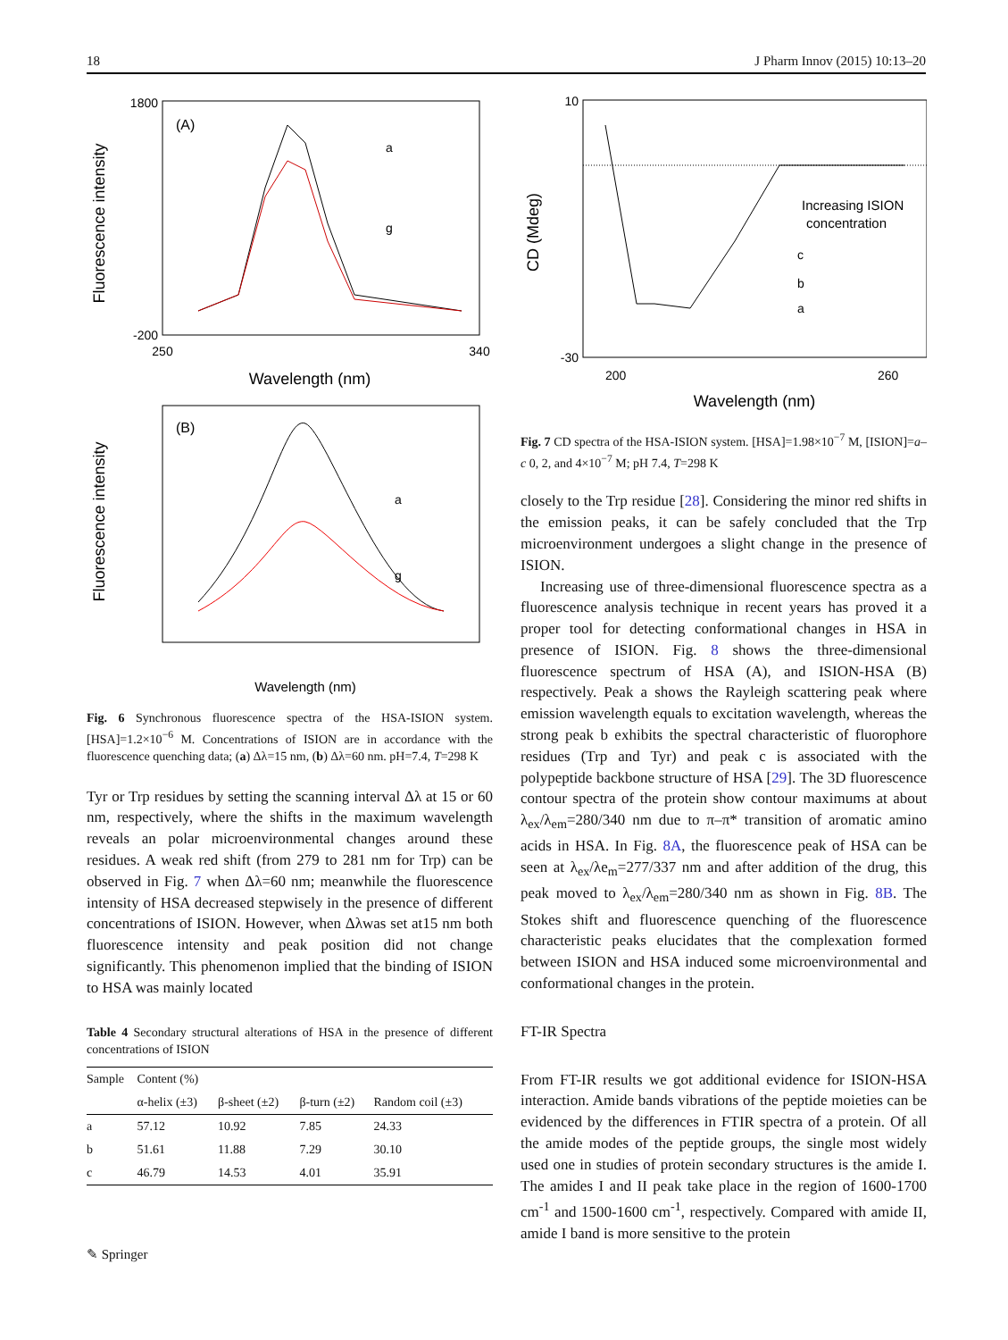18 J Pharm Innov (2015) 10:13–20
(A)
Fluorescence intensity
Wavelength (nm)
1800
-200
250
340
a
g
(B)
Fluorescence intensity
Wavelength (nm)
a
g
Fig. 6 Synchronous fluorescence spectra of the HSA-ISION system. [HSA]=1.2×10<sup>−6</sup> M. Concentrations of ISION are in accordance with the fluorescence quenching data; (a) Δλ=15 nm, (b) Δλ=60 nm. pH=7.4, T=298 K
Tyr or Trp residues by setting the scanning interval Δλ at 15 or 60 nm, respectively, where the shifts in the maximum wavelength reveals an polar microenvironmental changes around these residues. A weak red shift (from 279 to 281 nm for Trp) can be observed in Fig. 7 when Δλ=60 nm; meanwhile the fluorescence intensity of HSA decreased stepwisely in the presence of different concentrations of ISION. However, when Δλwas set at15 nm both fluorescence intensity and peak position did not change significantly. This phenomenon implied that the binding of ISION to HSA was mainly located
Table 4 Secondary structural alterations of HSA in the presence of different concentrations of ISION
| Sample | Content (%) | | | |
| --- | --- | --- | --- | --- |
| | α-helix (±3) | β-sheet (±2) | β-turn (±2) | Random coil (±3) |
| a | 57.12 | 10.92 | 7.85 | 24.33 |
| b | 51.61 | 11.88 | 7.29 | 30.10 |
| c | 46.79 | 14.53 | 4.01 | 35.91 |
CD (Mdeg)
10
-30
Wavelength (nm)
Increasing ISION
concentration
c
b
a
200
260
Fig. 7 CD spectra of the HSA-ISION system. [HSA]=1.98×10<sup>−7</sup> M, [ISION]=a–c 0, 2, and 4×10<sup>−7</sup> M; pH 7.4, T=298 K
closely to the Trp residue [28]. Considering the minor red shifts in the emission peaks, it can be safely concluded that the Trp microenvironment undergoes a slight change in the presence of ISION.
Increasing use of three-dimensional fluorescence spectra as a fluorescence analysis technique in recent years has proved it a proper tool for detecting conformational changes in HSA in presence of ISION. Fig. 8 shows the three-dimensional fluorescence spectrum of HSA (A), and ISION-HSA (B) respectively. Peak a shows the Rayleigh scattering peak where emission wavelength equals to excitation wavelength, whereas the strong peak b exhibits the spectral characteristic of fluorophore residues (Trp and Tyr) and peak c is associated with the polypeptide backbone structure of HSA [29]. The 3D fluorescence contour spectra of the protein show contour maximums at about λ<sub>ex</sub>/λ<sub>em</sub>=280/340 nm due to π–π* transition of aromatic amino acids in HSA. In Fig. 8A, the fluorescence peak of HSA can be seen at λ<sub>ex</sub>/λe<sub>m</sub>=277/337 nm and after addition of the drug, this peak moved to λ<sub>ex</sub>/λ<sub>em</sub>=280/340 nm as shown in Fig. 8B. The Stokes shift and fluorescence quenching of the fluorescence characteristic peaks elucidates that the complexation formed between ISION and HSA induced some microenvironmental and conformational changes in the protein.
FT-IR Spectra
From FT-IR results we got additional evidence for ISION-HSA interaction. Amide bands vibrations of the peptide moieties can be evidenced by the differences in FTIR spectra of a protein. Of all the amide modes of the peptide groups, the single most widely used one in studies of protein secondary structures is the amide I. The amides I and II peak take place in the region of 1600-1700 cm<sup>-1</sup> and 1500-1600 cm<sup>-1</sup>, respectively. Compared with amide II, amide I band is more sensitive to the protein
✎ Springer